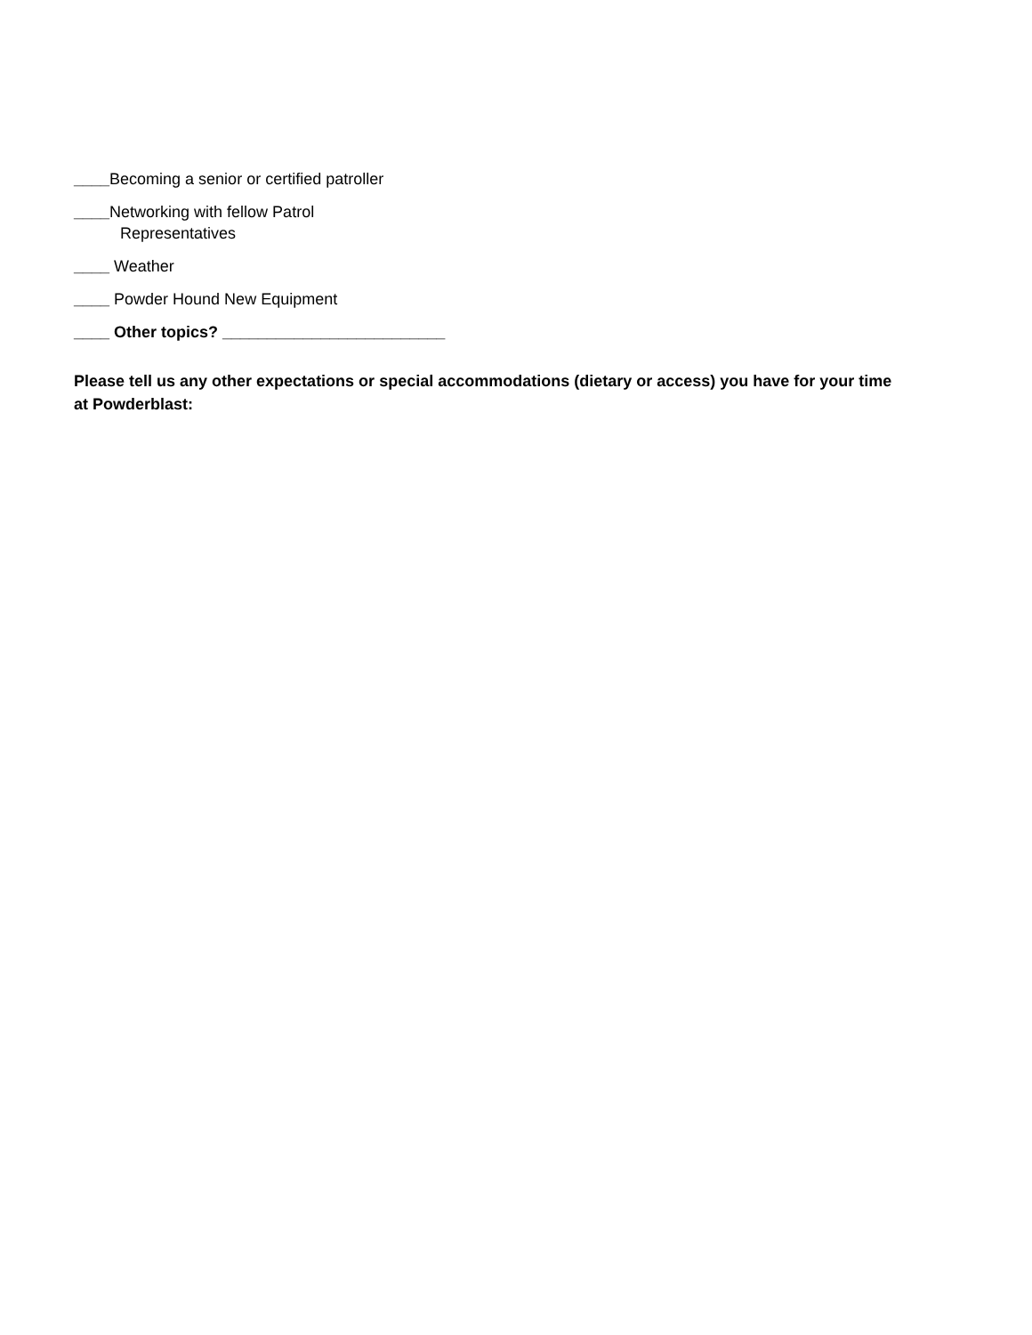____Becoming a senior or certified patroller
____Networking with fellow Patrol
Representatives
____ Weather
____ Powder Hound New Equipment
____ Other topics? _________________________
Please tell us any other expectations or special accommodations (dietary or access) you have for your time at Powderblast: